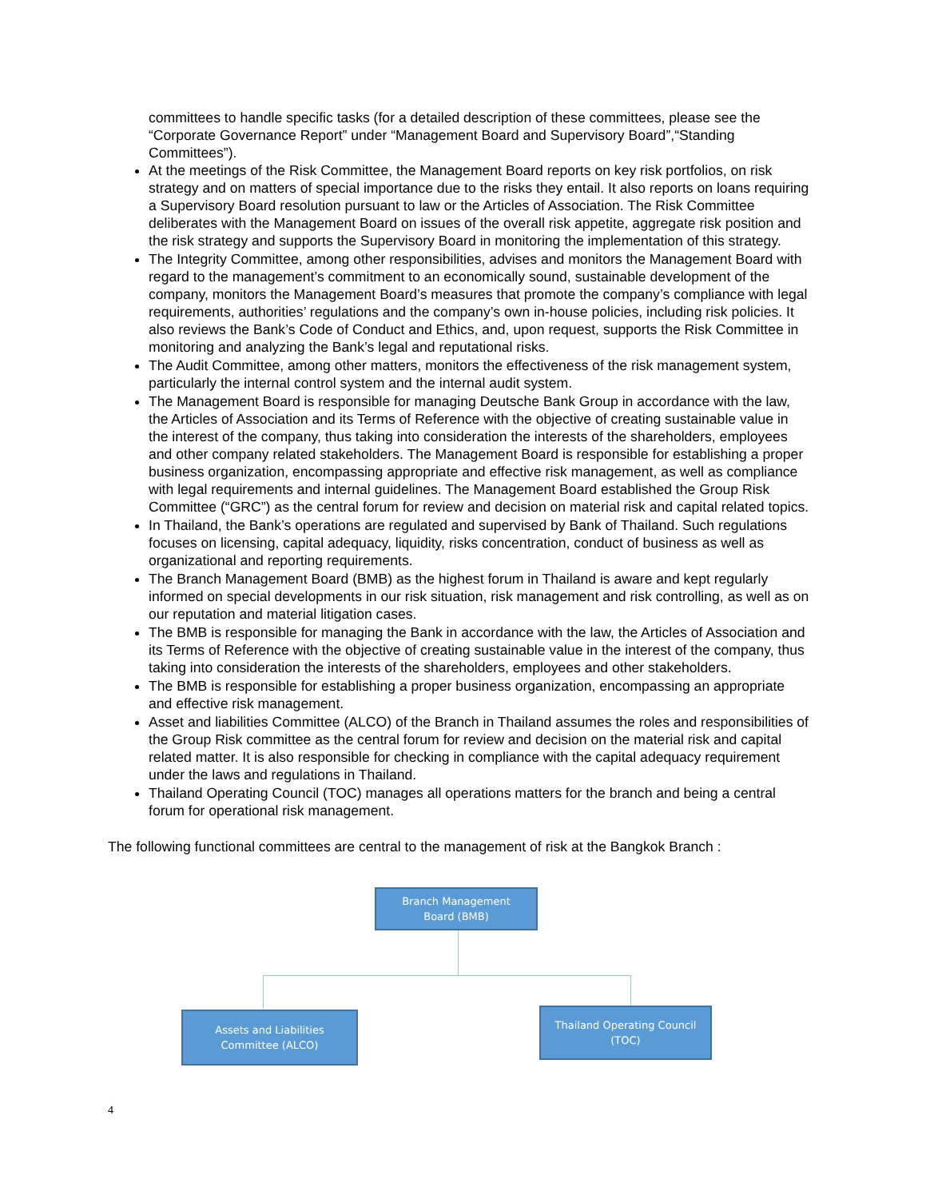committees to handle specific tasks (for a detailed description of these committees, please see the “Corporate Governance Report” under “Management Board and Supervisory Board”,“Standing Committees”).
At the meetings of the Risk Committee, the Management Board reports on key risk portfolios, on risk strategy and on matters of special importance due to the risks they entail. It also reports on loans requiring a Supervisory Board resolution pursuant to law or the Articles of Association. The Risk Committee deliberates with the Management Board on issues of the overall risk appetite, aggregate risk position and the risk strategy and supports the Supervisory Board in monitoring the implementation of this strategy.
The Integrity Committee, among other responsibilities, advises and monitors the Management Board with regard to the management’s commitment to an economically sound, sustainable development of the company, monitors the Management Board’s measures that promote the company’s compliance with legal requirements, authorities’ regulations and the company’s own in-house policies, including risk policies. It also reviews the Bank’s Code of Conduct and Ethics, and, upon request, supports the Risk Committee in monitoring and analyzing the Bank’s legal and reputational risks.
The Audit Committee, among other matters, monitors the effectiveness of the risk management system, particularly the internal control system and the internal audit system.
The Management Board is responsible for managing Deutsche Bank Group in accordance with the law, the Articles of Association and its Terms of Reference with the objective of creating sustainable value in the interest of the company, thus taking into consideration the interests of the shareholders, employees and other company related stakeholders. The Management Board is responsible for establishing a proper business organization, encompassing appropriate and effective risk management, as well as compliance with legal requirements and internal guidelines. The Management Board established the Group Risk Committee (“GRC”) as the central forum for review and decision on material risk and capital related topics.
In Thailand, the Bank’s operations are regulated and supervised by Bank of Thailand. Such regulations focuses on licensing, capital adequacy, liquidity, risks concentration, conduct of business as well as organizational and reporting requirements.
The Branch Management Board (BMB) as the highest forum in Thailand is aware and kept regularly informed on special developments in our risk situation, risk management and risk controlling, as well as on our reputation and material litigation cases.
The BMB is responsible for managing the Bank in accordance with the law, the Articles of Association and its Terms of Reference with the objective of creating sustainable value in the interest of the company, thus taking into consideration the interests of the shareholders, employees and other stakeholders.
The BMB is responsible for establishing a proper business organization, encompassing an appropriate and effective risk management.
Asset and liabilities Committee (ALCO) of the Branch in Thailand assumes the roles and responsibilities of the Group Risk committee as the central forum for review and decision on the material risk and capital related matter. It is also responsible for checking in compliance with the capital adequacy requirement under the laws and regulations in Thailand.
Thailand Operating Council (TOC) manages all operations matters for the branch and being a central forum for operational risk management.
The following functional committees are central to the management of risk at the Bangkok Branch :
Branch Management
Board (BMB)
Assets and Liabilities
Committee (ALCO)
Thailand Operating Council
(TOC)
4